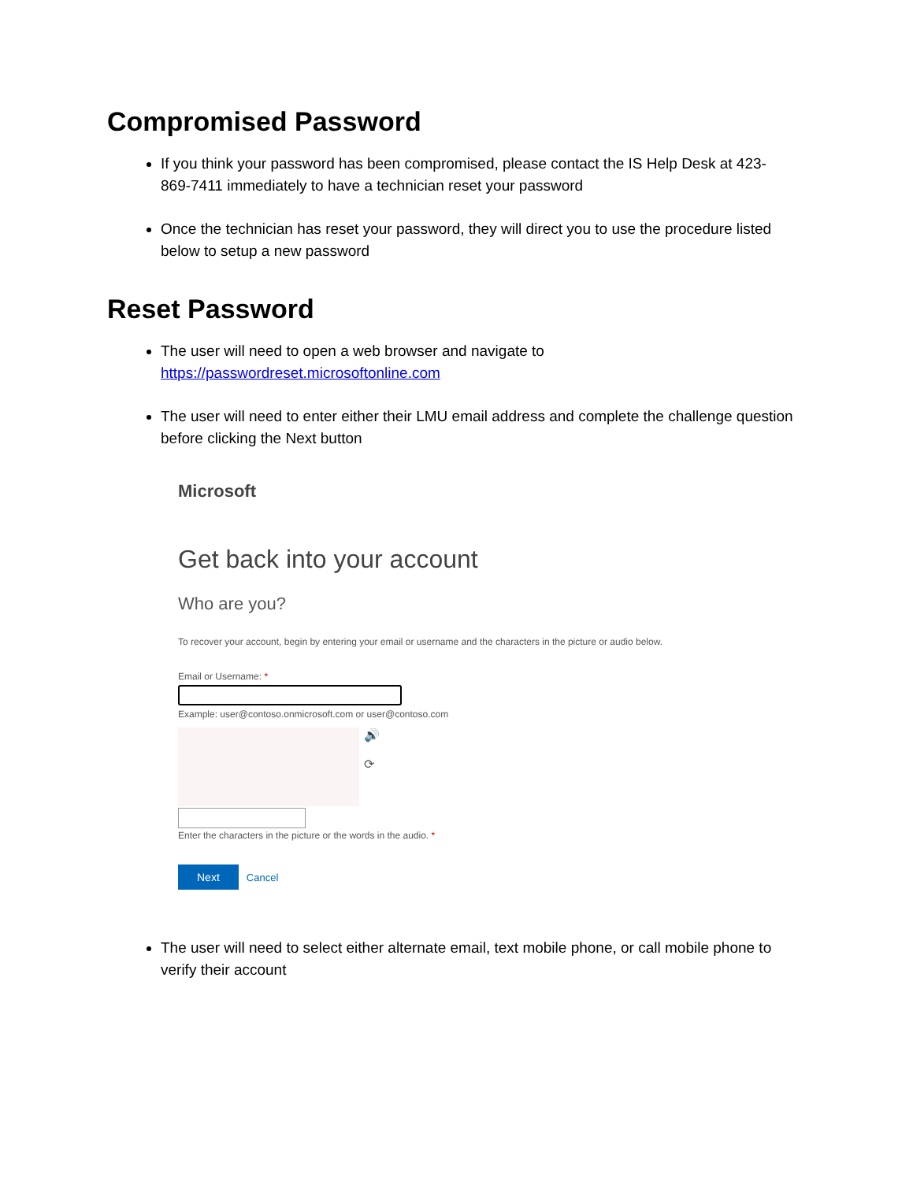Compromised Password
If you think your password has been compromised, please contact the IS Help Desk at 423-869-7411 immediately to have a technician reset your password
Once the technician has reset your password, they will direct you to use the procedure listed below to setup a new password
Reset Password
The user will need to open a web browser and navigate to https://passwordreset.microsoftonline.com
The user will need to enter either their LMU email address and complete the challenge question before clicking the Next button
Microsoft
Get back into your account
Who are you?
To recover your account, begin by entering your email or username and the characters in the picture or audio below.
Email or Username: *
Example: user@contoso.onmicrosoft.com or user@contoso.com
🔊
⟳
Enter the characters in the picture or the words in the audio. *
Next Cancel
The user will need to select either alternate email, text mobile phone, or call mobile phone to verify their account